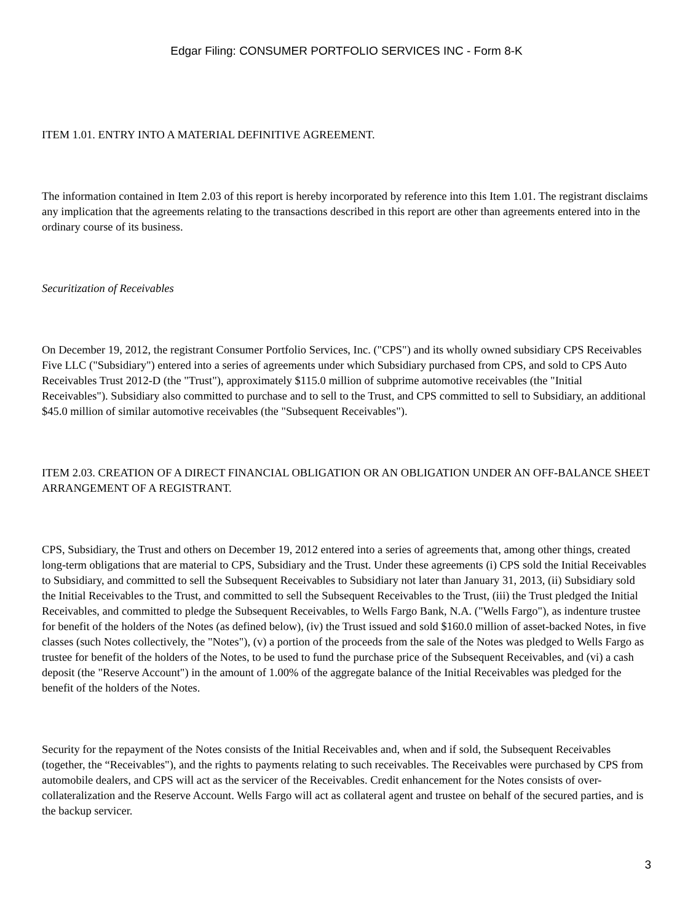Edgar Filing: CONSUMER PORTFOLIO SERVICES INC - Form 8-K
ITEM 1.01. ENTRY INTO A MATERIAL DEFINITIVE AGREEMENT.
The information contained in Item 2.03 of this report is hereby incorporated by reference into this Item 1.01. The registrant disclaims any implication that the agreements relating to the transactions described in this report are other than agreements entered into in the ordinary course of its business.
Securitization of Receivables
On December 19, 2012, the registrant Consumer Portfolio Services, Inc. ("CPS") and its wholly owned subsidiary CPS Receivables Five LLC ("Subsidiary") entered into a series of agreements under which Subsidiary purchased from CPS, and sold to CPS Auto Receivables Trust 2012-D (the "Trust"), approximately $115.0 million of subprime automotive receivables (the "Initial Receivables"). Subsidiary also committed to purchase and to sell to the Trust, and CPS committed to sell to Subsidiary, an additional $45.0 million of similar automotive receivables (the "Subsequent Receivables").
ITEM 2.03. CREATION OF A DIRECT FINANCIAL OBLIGATION OR AN OBLIGATION UNDER AN OFF-BALANCE SHEET ARRANGEMENT OF A REGISTRANT.
CPS, Subsidiary, the Trust and others on December 19, 2012 entered into a series of agreements that, among other things, created long-term obligations that are material to CPS, Subsidiary and the Trust. Under these agreements (i) CPS sold the Initial Receivables to Subsidiary, and committed to sell the Subsequent Receivables to Subsidiary not later than January 31, 2013, (ii) Subsidiary sold the Initial Receivables to the Trust, and committed to sell the Subsequent Receivables to the Trust, (iii) the Trust pledged the Initial Receivables, and committed to pledge the Subsequent Receivables, to Wells Fargo Bank, N.A. ("Wells Fargo"), as indenture trustee for benefit of the holders of the Notes (as defined below), (iv) the Trust issued and sold $160.0 million of asset-backed Notes, in five classes (such Notes collectively, the "Notes"), (v) a portion of the proceeds from the sale of the Notes was pledged to Wells Fargo as trustee for benefit of the holders of the Notes, to be used to fund the purchase price of the Subsequent Receivables, and (vi) a cash deposit (the "Reserve Account") in the amount of 1.00% of the aggregate balance of the Initial Receivables was pledged for the benefit of the holders of the Notes.
Security for the repayment of the Notes consists of the Initial Receivables and, when and if sold, the Subsequent Receivables (together, the “Receivables"), and the rights to payments relating to such receivables. The Receivables were purchased by CPS from automobile dealers, and CPS will act as the servicer of the Receivables. Credit enhancement for the Notes consists of over-collateralization and the Reserve Account. Wells Fargo will act as collateral agent and trustee on behalf of the secured parties, and is the backup servicer.
3